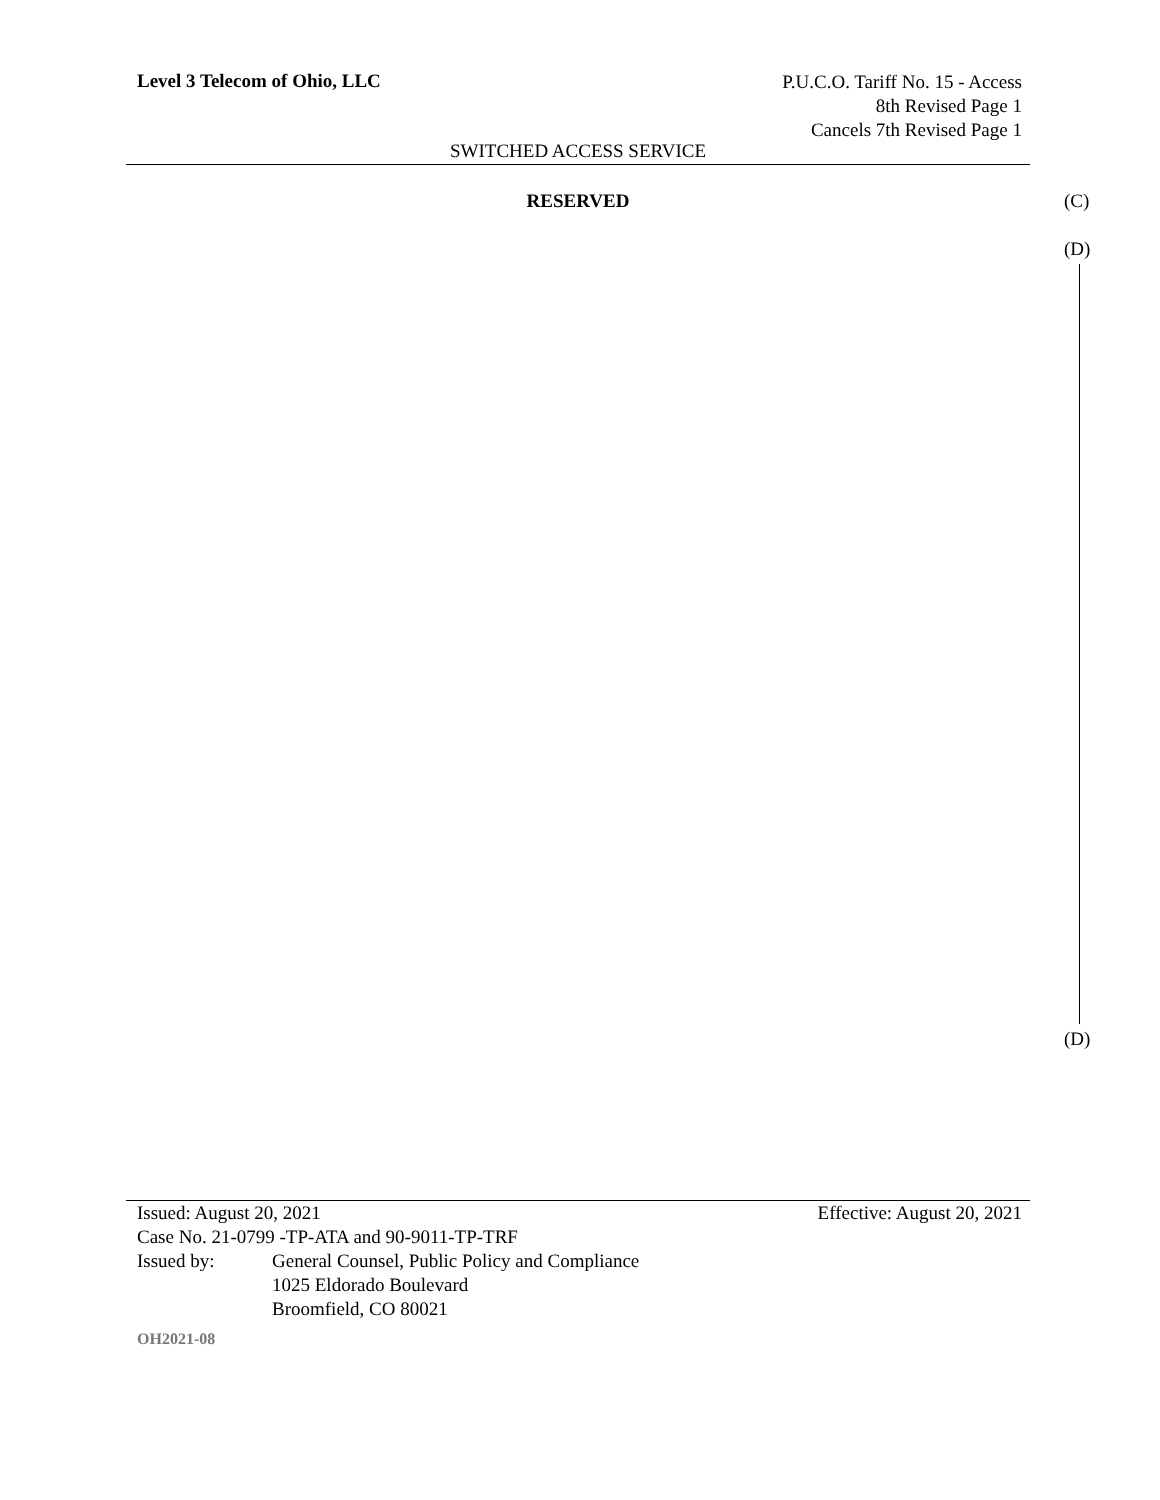Level 3 Telecom of Ohio, LLC
P.U.C.O. Tariff No. 15 - Access
8th Revised Page 1
Cancels 7th Revised Page 1
SWITCHED ACCESS SERVICE
RESERVED (C)
(D)
(D)
Issued: August 20, 2021 Effective: August 20, 2021
Case No. 21-0799 -TP-ATA and 90-9011-TP-TRF
Issued by: General Counsel, Public Policy and Compliance
1025 Eldorado Boulevard
Broomfield, CO 80021
OH2021-08